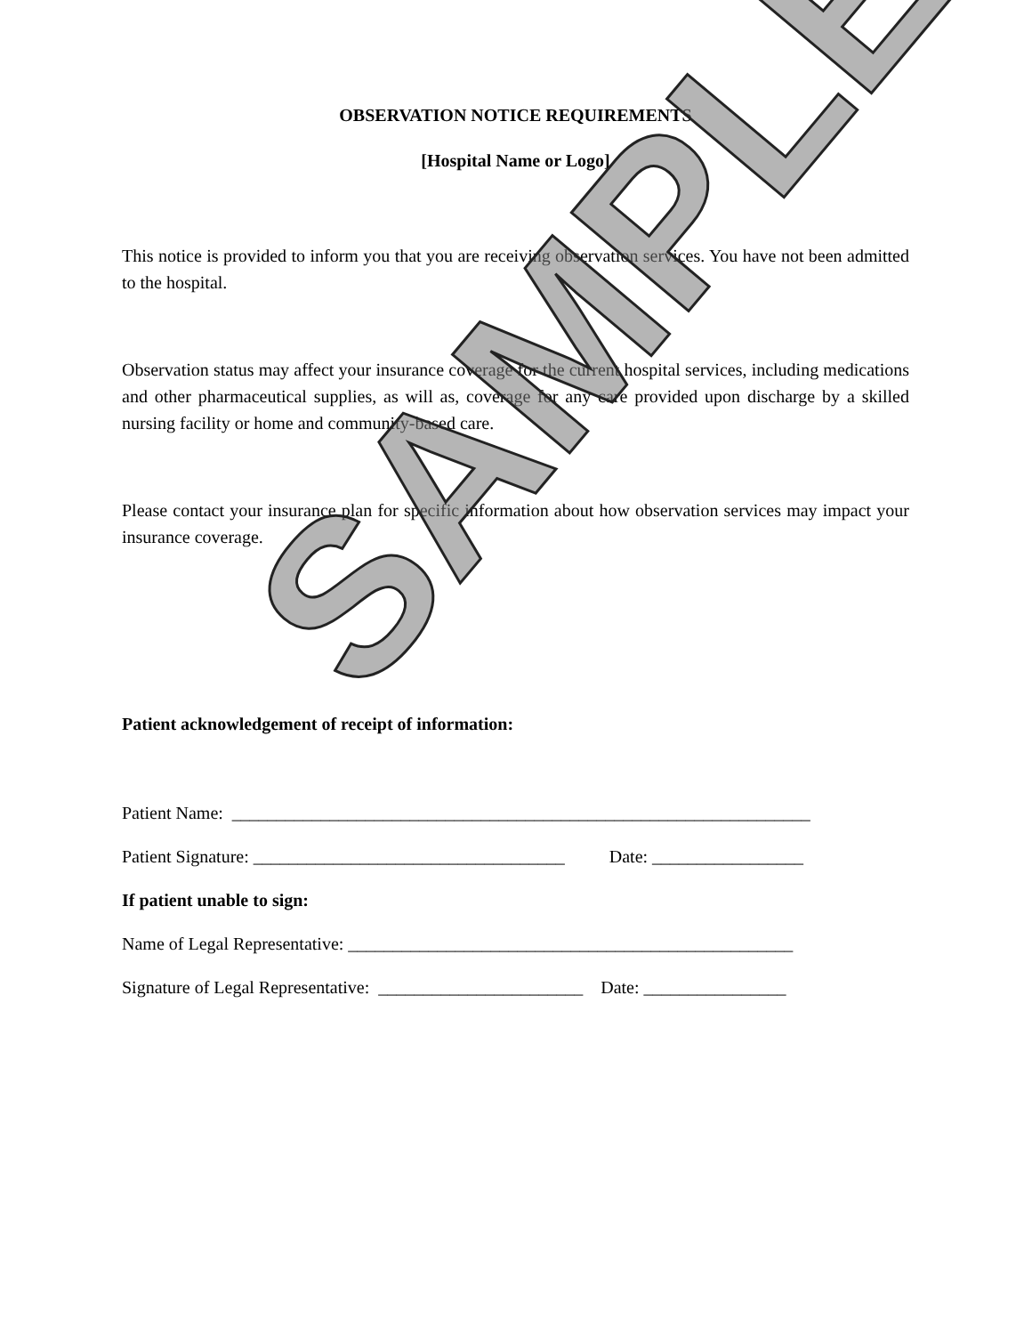OBSERVATION NOTICE REQUIREMENTS
[Hospital Name or Logo]
This notice is provided to inform you that you are receiving observation services. You have not been admitted to the hospital.
Observation status may affect your insurance coverage for the current hospital services, including medications and other pharmaceutical supplies, as will as, coverage for any care provided upon discharge by a skilled nursing facility or home and community-based care.
Please contact your insurance plan for specific information about how observation services may impact your insurance coverage.
Patient acknowledgement of receipt of information:
Patient Name: _________________________________________________________________
Patient Signature: ___________________________________ Date: _________________
If patient unable to sign:
Name of Legal Representative: __________________________________________________
Signature of Legal Representative: _______________________ Date: ________________
SAMPLE